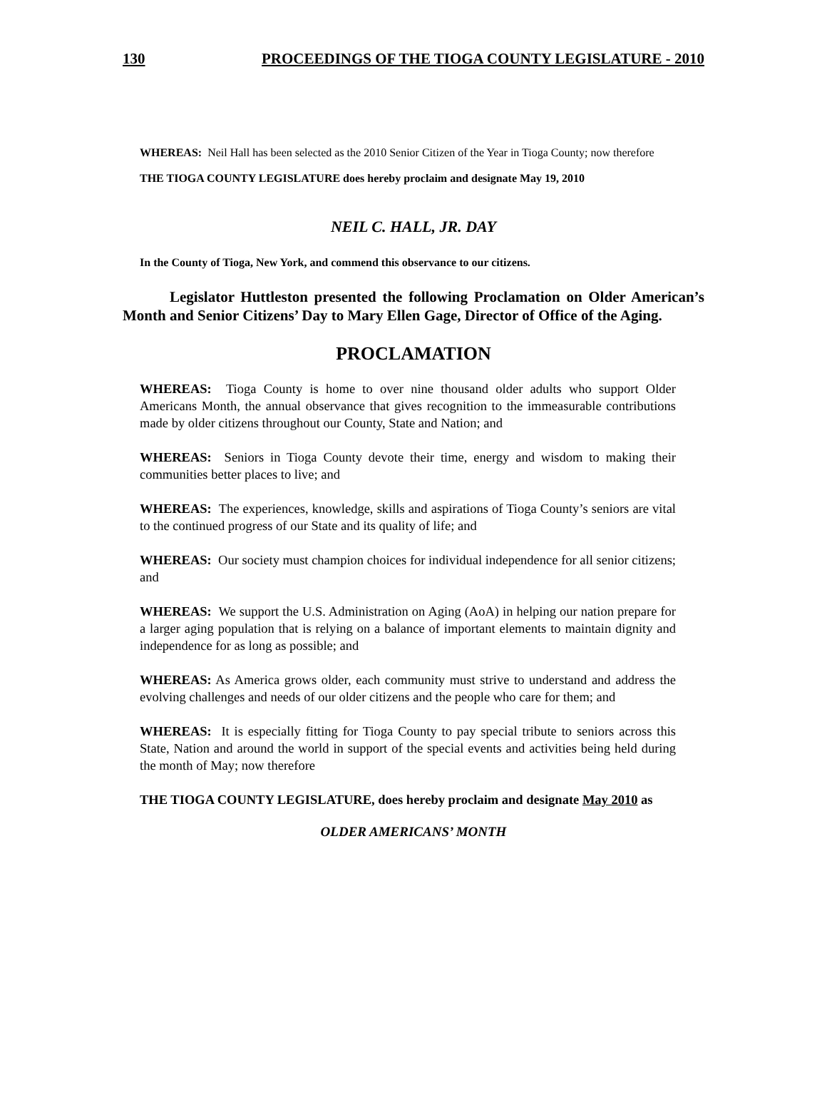130 PROCEEDINGS OF THE TIOGA COUNTY LEGISLATURE - 2010
WHEREAS: Neil Hall has been selected as the 2010 Senior Citizen of the Year in Tioga County; now therefore
THE TIOGA COUNTY LEGISLATURE does hereby proclaim and designate May 19, 2010
NEIL C. HALL, JR. DAY
In the County of Tioga, New York, and commend this observance to our citizens.
Legislator Huttleston presented the following Proclamation on Older American’s Month and Senior Citizens’ Day to Mary Ellen Gage, Director of Office of the Aging.
PROCLAMATION
WHEREAS: Tioga County is home to over nine thousand older adults who support Older Americans Month, the annual observance that gives recognition to the immeasurable contributions made by older citizens throughout our County, State and Nation; and
WHEREAS: Seniors in Tioga County devote their time, energy and wisdom to making their communities better places to live; and
WHEREAS: The experiences, knowledge, skills and aspirations of Tioga County’s seniors are vital to the continued progress of our State and its quality of life; and
WHEREAS: Our society must champion choices for individual independence for all senior citizens; and
WHEREAS: We support the U.S. Administration on Aging (AoA) in helping our nation prepare for a larger aging population that is relying on a balance of important elements to maintain dignity and independence for as long as possible; and
WHEREAS: As America grows older, each community must strive to understand and address the evolving challenges and needs of our older citizens and the people who care for them; and
WHEREAS: It is especially fitting for Tioga County to pay special tribute to seniors across this State, Nation and around the world in support of the special events and activities being held during the month of May; now therefore
THE TIOGA COUNTY LEGISLATURE, does hereby proclaim and designate May 2010 as
OLDER AMERICANS’ MONTH